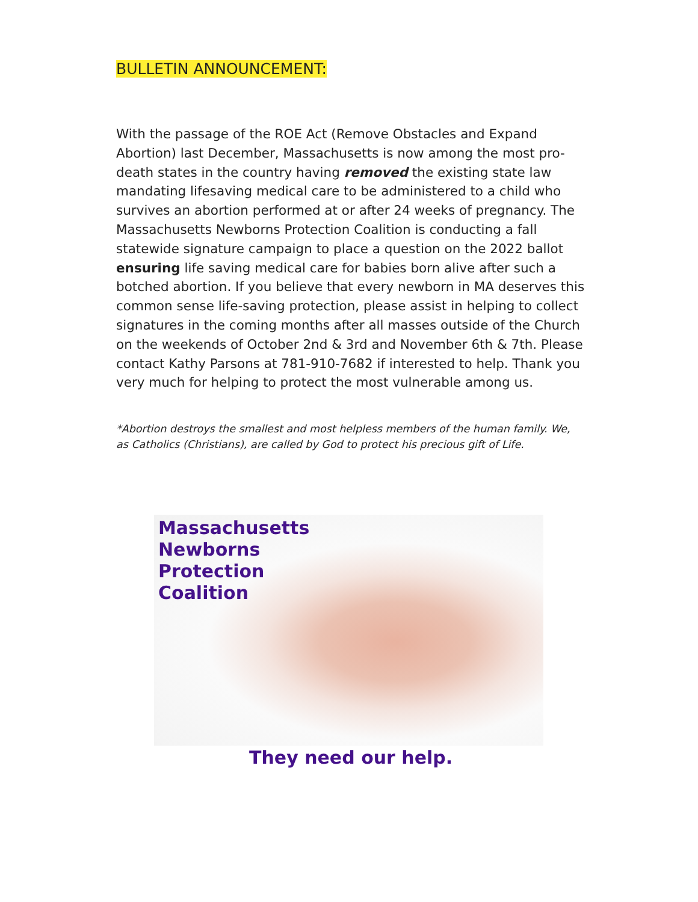BULLETIN ANNOUNCEMENT:
With the passage of the ROE Act (Remove Obstacles and Expand Abortion) last December, Massachusetts is now among the most pro-death states in the country having removed the existing state law mandating lifesaving medical care to be administered to a child who survives an abortion performed at or after 24 weeks of pregnancy. The Massachusetts Newborns Protection Coalition is conducting a fall statewide signature campaign to place a question on the 2022 ballot ensuring life saving medical care for babies born alive after such a botched abortion. If you believe that every newborn in MA deserves this common sense life-saving protection, please assist in helping to collect signatures in the coming months after all masses outside of the Church on the weekends of October 2nd & 3rd and November 6th & 7th. Please contact Kathy Parsons at 781-910-7682 if interested to help. Thank you very much for helping to protect the most vulnerable among us.
*Abortion destroys the smallest and most helpless members of the human family. We, as Catholics (Christians), are called by God to protect his precious gift of Life.
Massachusetts
Newborns
Protection
Coalition
They need our help.